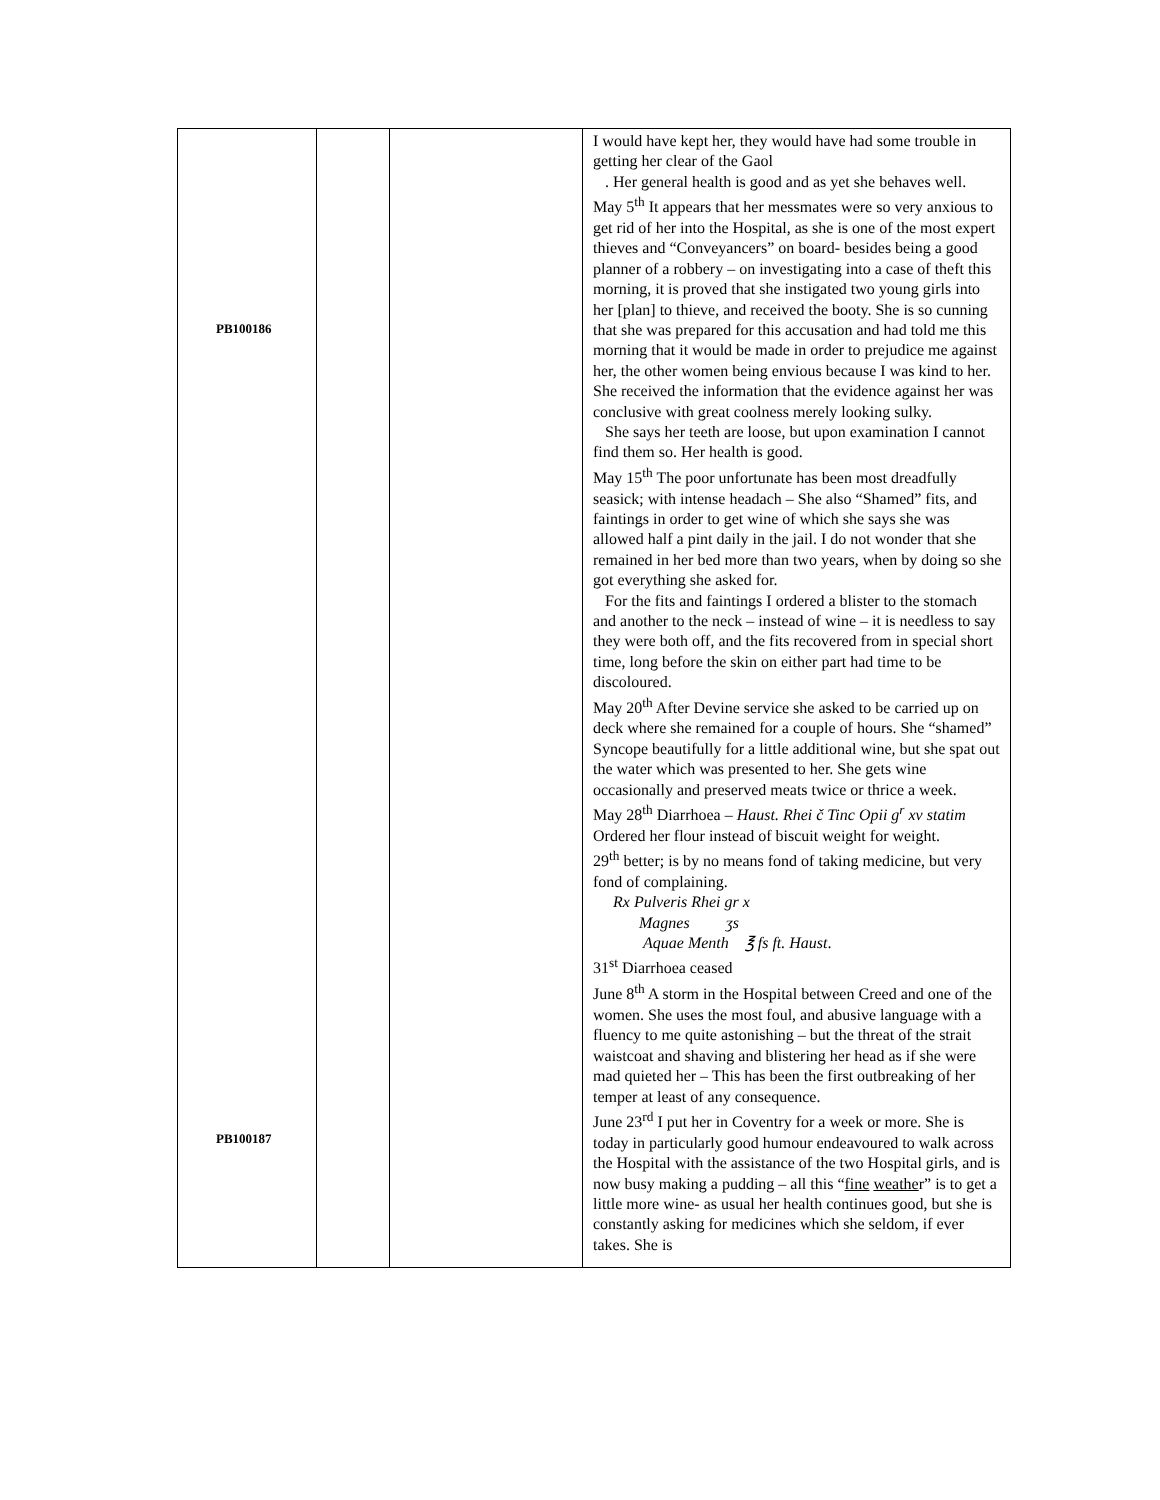| PB100186 PB100187 | | | I would have kept her, they would have had some trouble in getting her clear of the Gaol . Her general health is good and as yet she behaves well. May 5<sup>th</sup> It appears that her messmates were so very anxious to get rid of her into the Hospital, as she is one of the most expert thieves and “Conveyancers” on board- besides being a good planner of a robbery – on investigating into a case of theft this morning, it is proved that she instigated two young girls into her [plan] to thieve, and received the booty. She is so cunning that she was prepared for this accusation and had told me this morning that it would be made in order to prejudice me against her, the other women being envious because I was kind to her. She received the information that the evidence against her was conclusive with great coolness merely looking sulky. She says her teeth are loose, but upon examination I cannot find them so. Her health is good. May 15<sup>th</sup> The poor unfortunate has been most dreadfully seasick; with intense headach – She also “Shamed” fits, and faintings in order to get wine of which she says she was allowed half a pint daily in the jail. I do not wonder that she remained in her bed more than two years, when by doing so she got everything she asked for. For the fits and faintings I ordered a blister to the stomach and another to the neck – instead of wine – it is needless to say they were both off, and the fits recovered from in special short time, long before the skin on either part had time to be discoloured. May 20<sup>th</sup> After Devine service she asked to be carried up on deck where she remained for a couple of hours. She “shamed” Syncope beautifully for a little additional wine, but she spat out the water which was presented to her. She gets wine occasionally and preserved meats twice or thrice a week. May 28<sup>th</sup> Diarrhoea – Haust. Rhei č Tinc Opii g<sup>r</sup> xv statim Ordered her flour instead of biscuit weight for weight. 29<sup>th</sup> better; is by no means fond of taking medicine, but very fond of complaining. Rx Pulveris Rhei gr x Magnes ʒs Aquae Menth ℥ fs ft. Haust . 31<sup>st</sup> Diarrhoea ceased June 8<sup>th</sup> A storm in the Hospital between Creed and one of the women. She uses the most foul, and abusive language with a fluency to me quite astonishing – but the threat of the strait waistcoat and shaving and blistering her head as if she were mad quieted her – This has been the first outbreaking of her temper at least of any consequence. June 23<sup>rd</sup> I put her in Coventry for a week or more. She is today in particularly good humour endeavoured to walk across the Hospital with the assistance of the two Hospital girls, and is now busy making a pudding – all this “ fine weathe r” is to get a little more wine- as usual her health continues good, but she is constantly asking for medicines which she seldom, if ever takes. She is |